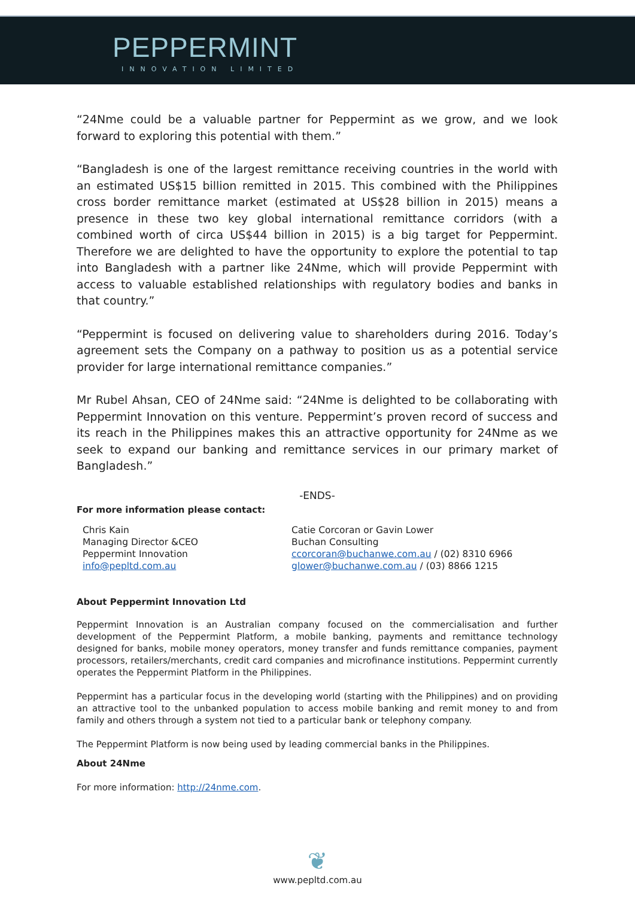PEPPERMINT
INNOVATION LIMITED
“24Nme could be a valuable partner for Peppermint as we grow, and we look forward to exploring this potential with them.”
“Bangladesh is one of the largest remittance receiving countries in the world with an estimated US$15 billion remitted in 2015. This combined with the Philippines cross border remittance market (estimated at US$28 billion in 2015) means a presence in these two key global international remittance corridors (with a combined worth of circa US$44 billion in 2015) is a big target for Peppermint. Therefore we are delighted to have the opportunity to explore the potential to tap into Bangladesh with a partner like 24Nme, which will provide Peppermint with access to valuable established relationships with regulatory bodies and banks in that country.”
“Peppermint is focused on delivering value to shareholders during 2016. Today’s agreement sets the Company on a pathway to position us as a potential service provider for large international remittance companies.”
Mr Rubel Ahsan, CEO of 24Nme said: “24Nme is delighted to be collaborating with Peppermint Innovation on this venture. Peppermint’s proven record of success and its reach in the Philippines makes this an attractive opportunity for 24Nme as we seek to expand our banking and remittance services in our primary market of Bangladesh.”
-ENDS-
For more information please contact:
Chris Kain
Managing Director &CEO
Peppermint Innovation
info@pepltd.com.au
Catie Corcoran or Gavin Lower
Buchan Consulting
ccorcoran@buchanwe.com.au / (02) 8310 6966
glower@buchanwe.com.au / (03) 8866 1215
About Peppermint Innovation Ltd
Peppermint Innovation is an Australian company focused on the commercialisation and further development of the Peppermint Platform, a mobile banking, payments and remittance technology designed for banks, mobile money operators, money transfer and funds remittance companies, payment processors, retailers/merchants, credit card companies and microfinance institutions. Peppermint currently operates the Peppermint Platform in the Philippines.
Peppermint has a particular focus in the developing world (starting with the Philippines) and on providing an attractive tool to the unbanked population to access mobile banking and remit money to and from family and others through a system not tied to a particular bank or telephony company.
The Peppermint Platform is now being used by leading commercial banks in the Philippines.
About 24Nme
For more information: http://24nme.com.
❦
www.pepltd.com.au